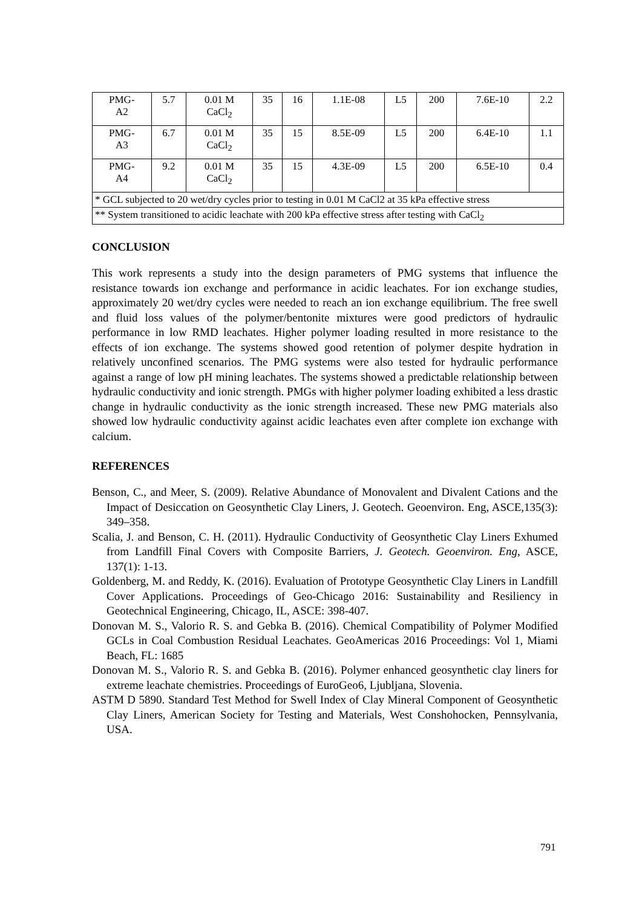| PMG- A2 | 5.7 | 0.01 M CaCl<sub>2</sub> | 35 | 16 | 1.1E-08 | L5 | 200 | 7.6E-10 | 2.2 |
| PMG- A3 | 6.7 | 0.01 M CaCl<sub>2</sub> | 35 | 15 | 8.5E-09 | L5 | 200 | 6.4E-10 | 1.1 |
| PMG- A4 | 9.2 | 0.01 M CaCl<sub>2</sub> | 35 | 15 | 4.3E-09 | L5 | 200 | 6.5E-10 | 0.4 |
| * GCL subjected to 20 wet/dry cycles prior to testing in 0.01 M CaCl2 at 35 kPa effective stress | | | | | | | | | |
| ** System transitioned to acidic leachate with 200 kPa effective stress after testing with CaCl<sub>2</sub> | | | | | | | | | |
CONCLUSION
This work represents a study into the design parameters of PMG systems that influence the resistance towards ion exchange and performance in acidic leachates. For ion exchange studies, approximately 20 wet/dry cycles were needed to reach an ion exchange equilibrium. The free swell and fluid loss values of the polymer/bentonite mixtures were good predictors of hydraulic performance in low RMD leachates. Higher polymer loading resulted in more resistance to the effects of ion exchange. The systems showed good retention of polymer despite hydration in relatively unconfined scenarios. The PMG systems were also tested for hydraulic performance against a range of low pH mining leachates. The systems showed a predictable relationship between hydraulic conductivity and ionic strength. PMGs with higher polymer loading exhibited a less drastic change in hydraulic conductivity as the ionic strength increased. These new PMG materials also showed low hydraulic conductivity against acidic leachates even after complete ion exchange with calcium.
REFERENCES
Benson, C., and Meer, S. (2009). Relative Abundance of Monovalent and Divalent Cations and the Impact of Desiccation on Geosynthetic Clay Liners, J. Geotech. Geoenviron. Eng, ASCE,135(3): 349–358.
Scalia, J. and Benson, C. H. (2011). Hydraulic Conductivity of Geosynthetic Clay Liners Exhumed from Landfill Final Covers with Composite Barriers, J. Geotech. Geoenviron. Eng, ASCE, 137(1): 1-13.
Goldenberg, M. and Reddy, K. (2016). Evaluation of Prototype Geosynthetic Clay Liners in Landfill Cover Applications. Proceedings of Geo-Chicago 2016: Sustainability and Resiliency in Geotechnical Engineering, Chicago, IL, ASCE: 398-407.
Donovan M. S., Valorio R. S. and Gebka B. (2016). Chemical Compatibility of Polymer Modified GCLs in Coal Combustion Residual Leachates. GeoAmericas 2016 Proceedings: Vol 1, Miami Beach, FL: 1685
Donovan M. S., Valorio R. S. and Gebka B. (2016). Polymer enhanced geosynthetic clay liners for extreme leachate chemistries. Proceedings of EuroGeo6, Ljubljana, Slovenia.
ASTM D 5890. Standard Test Method for Swell Index of Clay Mineral Component of Geosynthetic Clay Liners, American Society for Testing and Materials, West Conshohocken, Pennsylvania, USA.
791